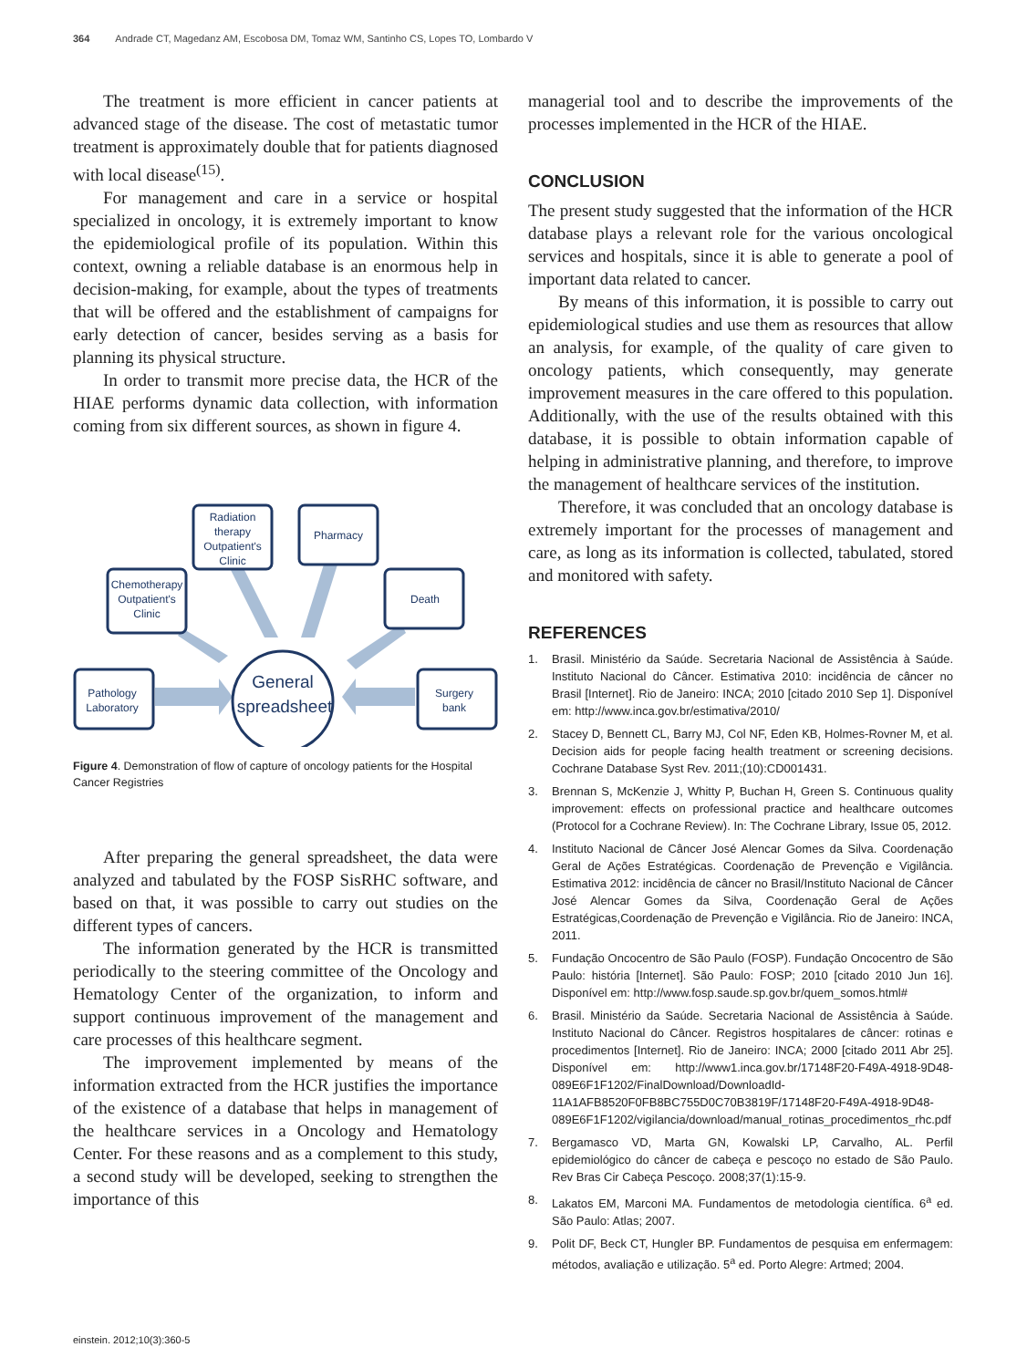364 Andrade CT, Magedanz AM, Escobosa DM, Tomaz WM, Santinho CS, Lopes TO, Lombardo V
The treatment is more efficient in cancer patients at advanced stage of the disease. The cost of metastatic tumor treatment is approximately double that for patients diagnosed with local disease<sup>(15)</sup>.
For management and care in a service or hospital specialized in oncology, it is extremely important to know the epidemiological profile of its population. Within this context, owning a reliable database is an enormous help in decision-making, for example, about the types of treatments that will be offered and the establishment of campaigns for early detection of cancer, besides serving as a basis for planning its physical structure.
In order to transmit more precise data, the HCR of the HIAE performs dynamic data collection, with information coming from six different sources, as shown in figure 4.
General
spreadsheet
Radiation
therapy
Outpatient's
Clinic
Pharmacy
Chemotherapy
Outpatient's
Clinic
Death
Pathology
Laboratory
Surgery
bank
Figure 4. Demonstration of flow of capture of oncology patients for the Hospital Cancer Registries
After preparing the general spreadsheet, the data were analyzed and tabulated by the FOSP SisRHC software, and based on that, it was possible to carry out studies on the different types of cancers.
The information generated by the HCR is transmitted periodically to the steering committee of the Oncology and Hematology Center of the organization, to inform and support continuous improvement of the management and care processes of this healthcare segment.
The improvement implemented by means of the information extracted from the HCR justifies the importance of the existence of a database that helps in management of the healthcare services in a Oncology and Hematology Center. For these reasons and as a complement to this study, a second study will be developed, seeking to strengthen the importance of this
managerial tool and to describe the improvements of the processes implemented in the HCR of the HIAE.
CONCLUSION
The present study suggested that the information of the HCR database plays a relevant role for the various oncological services and hospitals, since it is able to generate a pool of important data related to cancer.
By means of this information, it is possible to carry out epidemiological studies and use them as resources that allow an analysis, for example, of the quality of care given to oncology patients, which consequently, may generate improvement measures in the care offered to this population. Additionally, with the use of the results obtained with this database, it is possible to obtain information capable of helping in administrative planning, and therefore, to improve the management of healthcare services of the institution.
Therefore, it was concluded that an oncology database is extremely important for the processes of management and care, as long as its information is collected, tabulated, stored and monitored with safety.
REFERENCES
1. Brasil. Ministério da Saúde. Secretaria Nacional de Assistência à Saúde. Instituto Nacional do Câncer. Estimativa 2010: incidência de câncer no Brasil [Internet]. Rio de Janeiro: INCA; 2010 [citado 2010 Sep 1]. Disponível em: http://www.inca.gov.br/estimativa/2010/
2. Stacey D, Bennett CL, Barry MJ, Col NF, Eden KB, Holmes-Rovner M, et al. Decision aids for people facing health treatment or screening decisions. Cochrane Database Syst Rev. 2011;(10):CD001431.
3. Brennan S, McKenzie J, Whitty P, Buchan H, Green S. Continuous quality improvement: effects on professional practice and healthcare outcomes (Protocol for a Cochrane Review). In: The Cochrane Library, Issue 05, 2012.
4. Instituto Nacional de Câncer José Alencar Gomes da Silva. Coordenação Geral de Ações Estratégicas. Coordenação de Prevenção e Vigilância. Estimativa 2012: incidência de câncer no Brasil/Instituto Nacional de Câncer José Alencar Gomes da Silva, Coordenação Geral de Ações Estratégicas,Coordenação de Prevenção e Vigilância. Rio de Janeiro: INCA, 2011.
5. Fundação Oncocentro de São Paulo (FOSP). Fundação Oncocentro de São Paulo: história [Internet]. São Paulo: FOSP; 2010 [citado 2010 Jun 16]. Disponível em: http://www.fosp.saude.sp.gov.br/quem_somos.html#
6. Brasil. Ministério da Saúde. Secretaria Nacional de Assistência à Saúde. Instituto Nacional do Câncer. Registros hospitalares de câncer: rotinas e procedimentos [Internet]. Rio de Janeiro: INCA; 2000 [citado 2011 Abr 25]. Disponível em: http://www1.inca.gov.br/17148F20-F49A-4918-9D48-089E6F1F1202/FinalDownload/DownloadId-11A1AFB8520F0FB8BC755D0C70B3819F/17148F20-F49A-4918-9D48-089E6F1F1202/vigilancia/download/manual_rotinas_procedimentos_rhc.pdf
7. Bergamasco VD, Marta GN, Kowalski LP, Carvalho, AL. Perfil epidemiológico do câncer de cabeça e pescoço no estado de São Paulo. Rev Bras Cir Cabeça Pescoço. 2008;37(1):15-9.
8. Lakatos EM, Marconi MA. Fundamentos de metodologia científica. 6<sup>a</sup> ed. São Paulo: Atlas; 2007.
9. Polit DF, Beck CT, Hungler BP. Fundamentos de pesquisa em enfermagem: métodos, avaliação e utilização. 5<sup>a</sup> ed. Porto Alegre: Artmed; 2004.
einstein. 2012;10(3):360-5